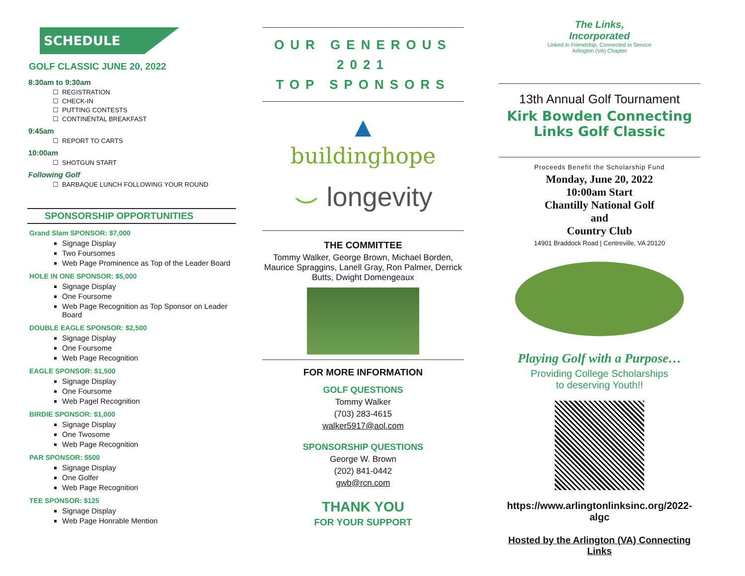SCHEDULE
GOLF CLASSIC JUNE 20, 2022
8:30am to 9:30am
REGISTRATION
CHECK-IN
PUTTING CONTESTS
CONTINENTAL BREAKFAST
9:45am
REPORT TO CARTS
10:00am
SHOTGUN START
Following Golf
BARBAQUE LUNCH FOLLOWING YOUR ROUND
SPONSORSHIP OPPORTUNITIES
Grand Slam SPONSOR: $7,000
Signage Display
Two Foursomes
Web Page Prominence as Top of the Leader Board
HOLE IN ONE SPONSOR: $5,000
Signage Display
One Foursome
Web Page Recognition as Top Sponsor on Leader Board
DOUBLE EAGLE SPONSOR: $2,500
Signage Display
One Foursome
Web Page Recognition
EAGLE SPONSOR: $1,500
Signage Display
One Foursome
Web Pagel Recognition
BIRDIE SPONSOR: $1,000
Signage Display
One Twosome
Web Page Recognition
PAR SPONSOR: $500
Signage Display
One Golfer
Web Page Recognition
TEE SPONSOR: $125
Signage Display
Web Page Honrable Mention
OUR GENEROUS 2021
TOP SPONSORS
▲
buildinghope
⌣ longevity
THE COMMITTEE
Tommy Walker, George Brown, Michael Borden, Maurice Spraggins, Lanell Gray, Ron Palmer, Derrick Butts, Dwight Domengeaux
FOR MORE INFORMATION
GOLF QUESTIONS
Tommy Walker
(703) 283-4615
walker5917@aol.com
SPONSORSHIP QUESTIONS
George W. Brown
(202) 841-0442
gwb@rcn.com
THANK YOU
FOR YOUR SUPPORT
The Links, Incorporated
Linked in Friendship, Connected in Service
Arlington (VA) Chapter
13th Annual Golf Tournament
Kirk Bowden Connecting Links Golf Classic
Proceeds Benefit the Scholarship Fund
Monday, June 20, 2022
10:00am Start
Chantilly National Golf
and
Country Club
14901 Braddock Road | Centreville, VA 20120
Playing Golf with a Purpose…
Providing College Scholarships
to deserving Youth!!
https://www.arlingtonlinksinc.org/2022-algc
Hosted by the Arlington (VA) Connecting Links